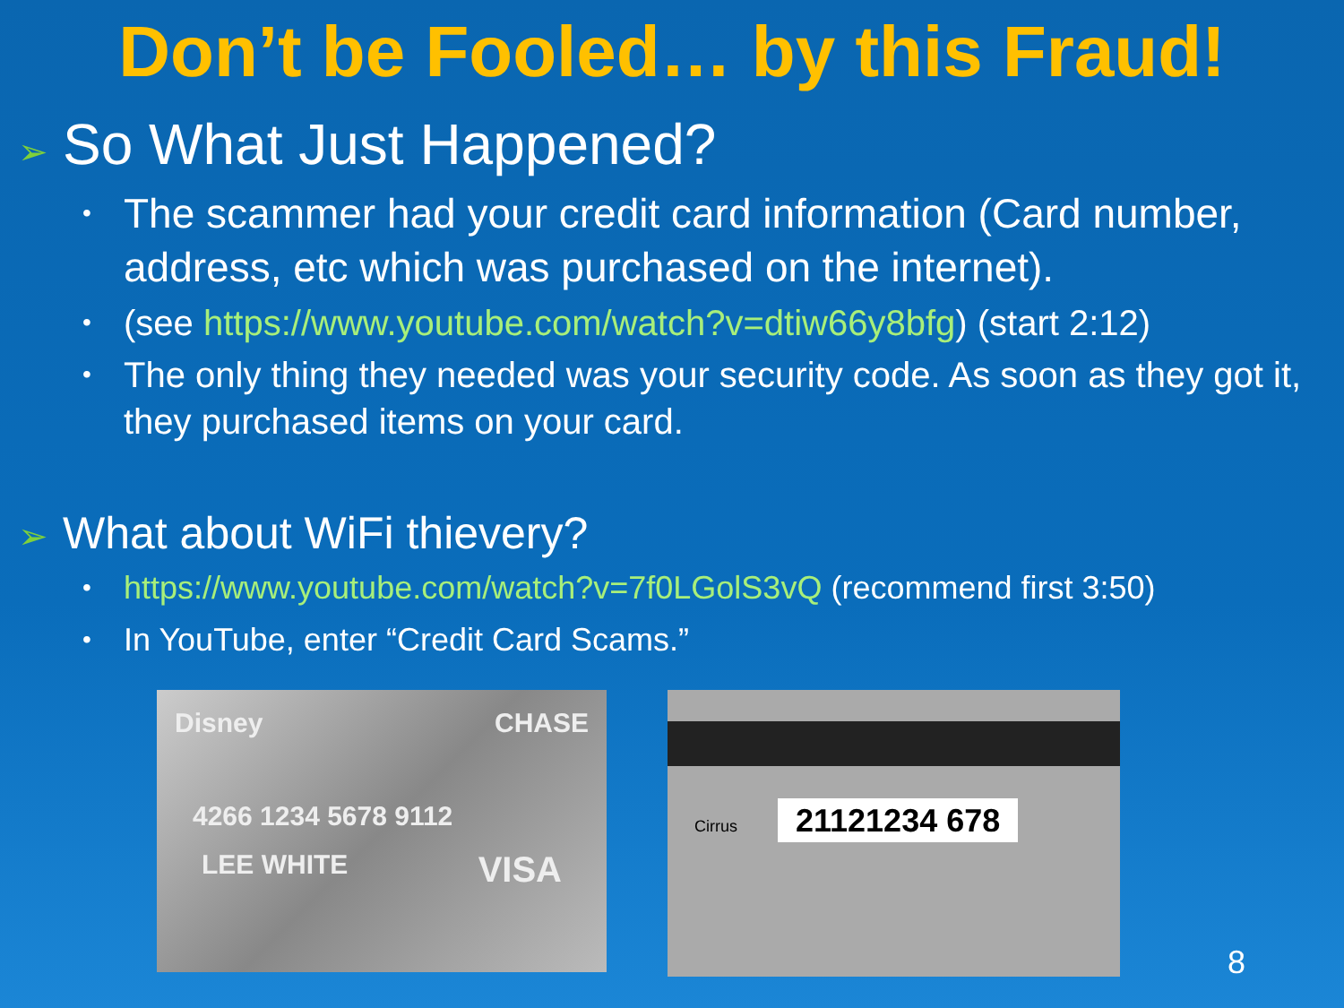Don’t be Fooled… by this Fraud!
➢ So What Just Happened?
The scammer had your credit card information (Card number, address, etc which was purchased on the internet).
(see https://www.youtube.com/watch?v=dtiw66y8bfg) (start 2:12)
The only thing they needed was your security code. As soon as they got it, they purchased items on your card.
➢ What about WiFi thievery?
https://www.youtube.com/watch?v=7f0LGolS3vQ (recommend first 3:50)
In YouTube, enter “Credit Card Scams.”
Disney CHASE
4266 1234 5678 9112
LEE WHITE VISA
Cirrus 21121234 678
8